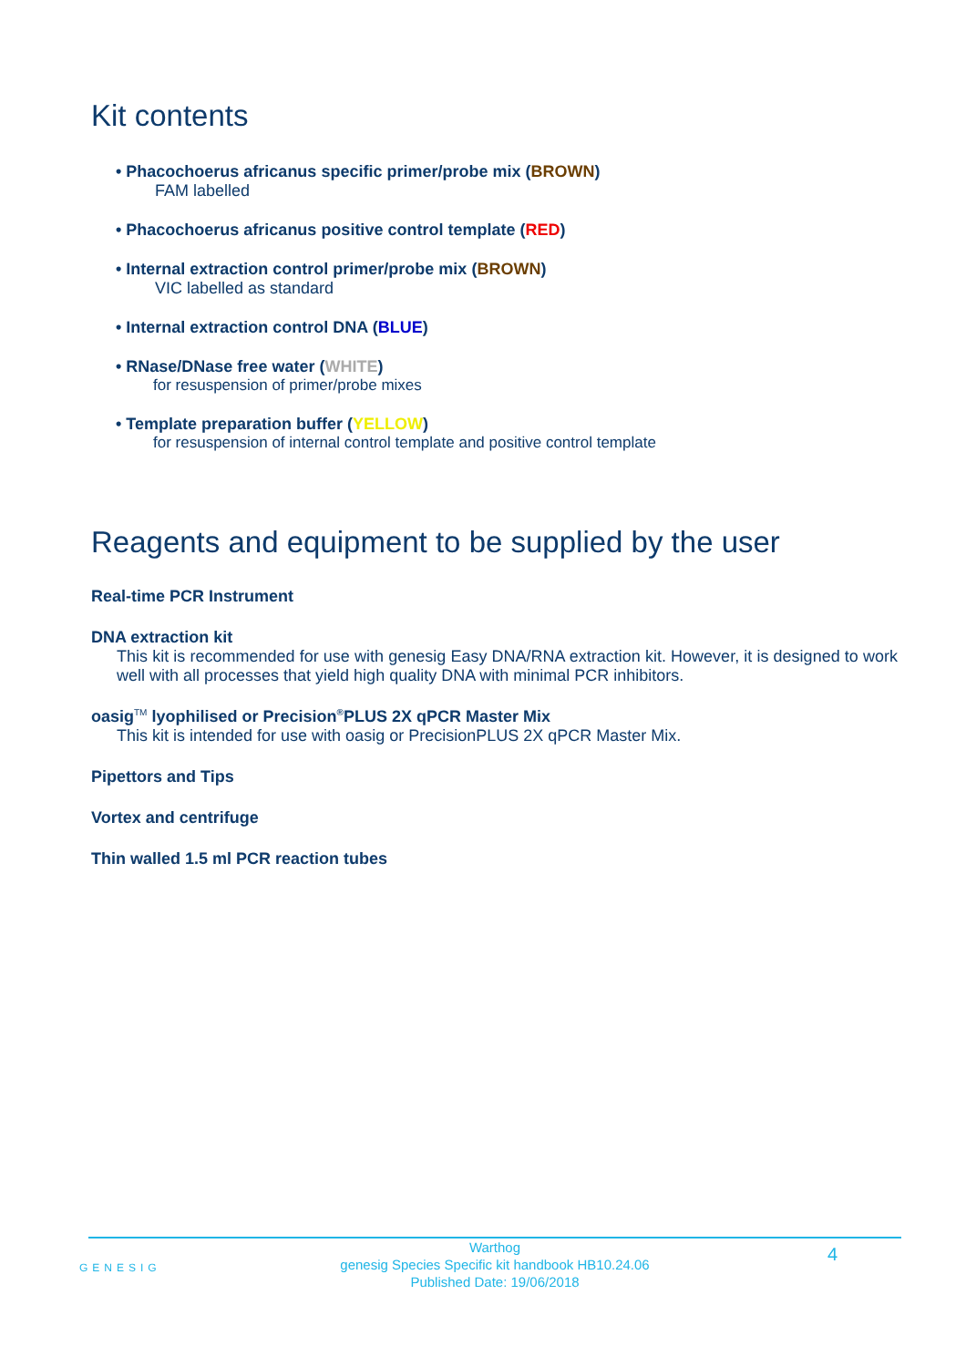Kit contents
• Phacochoerus africanus specific primer/probe mix (BROWN)
FAM labelled
• Phacochoerus africanus positive control template (RED)
• Internal extraction control primer/probe mix (BROWN)
VIC labelled as standard
• Internal extraction control DNA (BLUE)
• RNase/DNase free water (WHITE)
for resuspension of primer/probe mixes
• Template preparation buffer (YELLOW)
for resuspension of internal control template and positive control template
Reagents and equipment to be supplied by the user
Real-time PCR Instrument
DNA extraction kit
This kit is recommended for use with genesig Easy DNA/RNA extraction kit. However, it is designed to work well with all processes that yield high quality DNA with minimal PCR inhibitors.
oasig<sup>TM</sup> lyophilised or Precision<sup>®</sup>PLUS 2X qPCR Master Mix
This kit is intended for use with oasig or PrecisionPLUS 2X qPCR Master Mix.
Pipettors and Tips
Vortex and centrifuge
Thin walled 1.5 ml PCR reaction tubes
GENESIG
Warthog
genesig Species Specific kit handbook HB10.24.06
Published Date: 19/06/2018
4